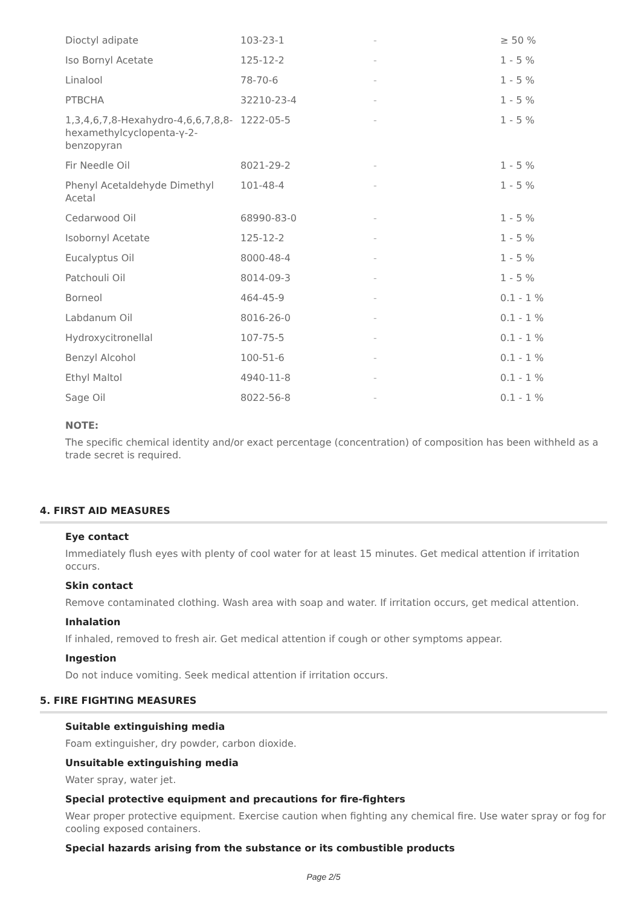| Dioctyl adipate | 103-23-1 | - | ≥ 50 % |
| Iso Bornyl Acetate | 125-12-2 | - | 1 - 5 % |
| Linalool | 78-70-6 | - | 1 - 5 % |
| PTBCHA | 32210-23-4 | - | 1 - 5 % |
| 1,3,4,6,7,8-Hexahydro-4,6,6,7,8,8-hexamethylcyclopenta-γ-2-benzopyran | 1222-05-5 | - | 1 - 5 % |
| Fir Needle Oil | 8021-29-2 | - | 1 - 5 % |
| Phenyl Acetaldehyde Dimethyl Acetal | 101-48-4 | - | 1 - 5 % |
| Cedarwood Oil | 68990-83-0 | - | 1 - 5 % |
| Isobornyl Acetate | 125-12-2 | - | 1 - 5 % |
| Eucalyptus Oil | 8000-48-4 | - | 1 - 5 % |
| Patchouli Oil | 8014-09-3 | - | 1 - 5 % |
| Borneol | 464-45-9 | - | 0.1 - 1 % |
| Labdanum Oil | 8016-26-0 | - | 0.1 - 1 % |
| Hydroxycitronellal | 107-75-5 | - | 0.1 - 1 % |
| Benzyl Alcohol | 100-51-6 | - | 0.1 - 1 % |
| Ethyl Maltol | 4940-11-8 | - | 0.1 - 1 % |
| Sage Oil | 8022-56-8 | - | 0.1 - 1 % |
NOTE:
The specific chemical identity and/or exact percentage (concentration) of composition has been withheld as a trade secret is required.
4. FIRST AID MEASURES
Eye contact
Immediately flush eyes with plenty of cool water for at least 15 minutes. Get medical attention if irritation occurs.
Skin contact
Remove contaminated clothing. Wash area with soap and water. If irritation occurs, get medical attention.
Inhalation
If inhaled, removed to fresh air. Get medical attention if cough or other symptoms appear.
Ingestion
Do not induce vomiting. Seek medical attention if irritation occurs.
5. FIRE FIGHTING MEASURES
Suitable extinguishing media
Foam extinguisher, dry powder, carbon dioxide.
Unsuitable extinguishing media
Water spray, water jet.
Special protective equipment and precautions for fire-fighters
Wear proper protective equipment. Exercise caution when fighting any chemical fire. Use water spray or fog for cooling exposed containers.
Special hazards arising from the substance or its combustible products
Page 2/5